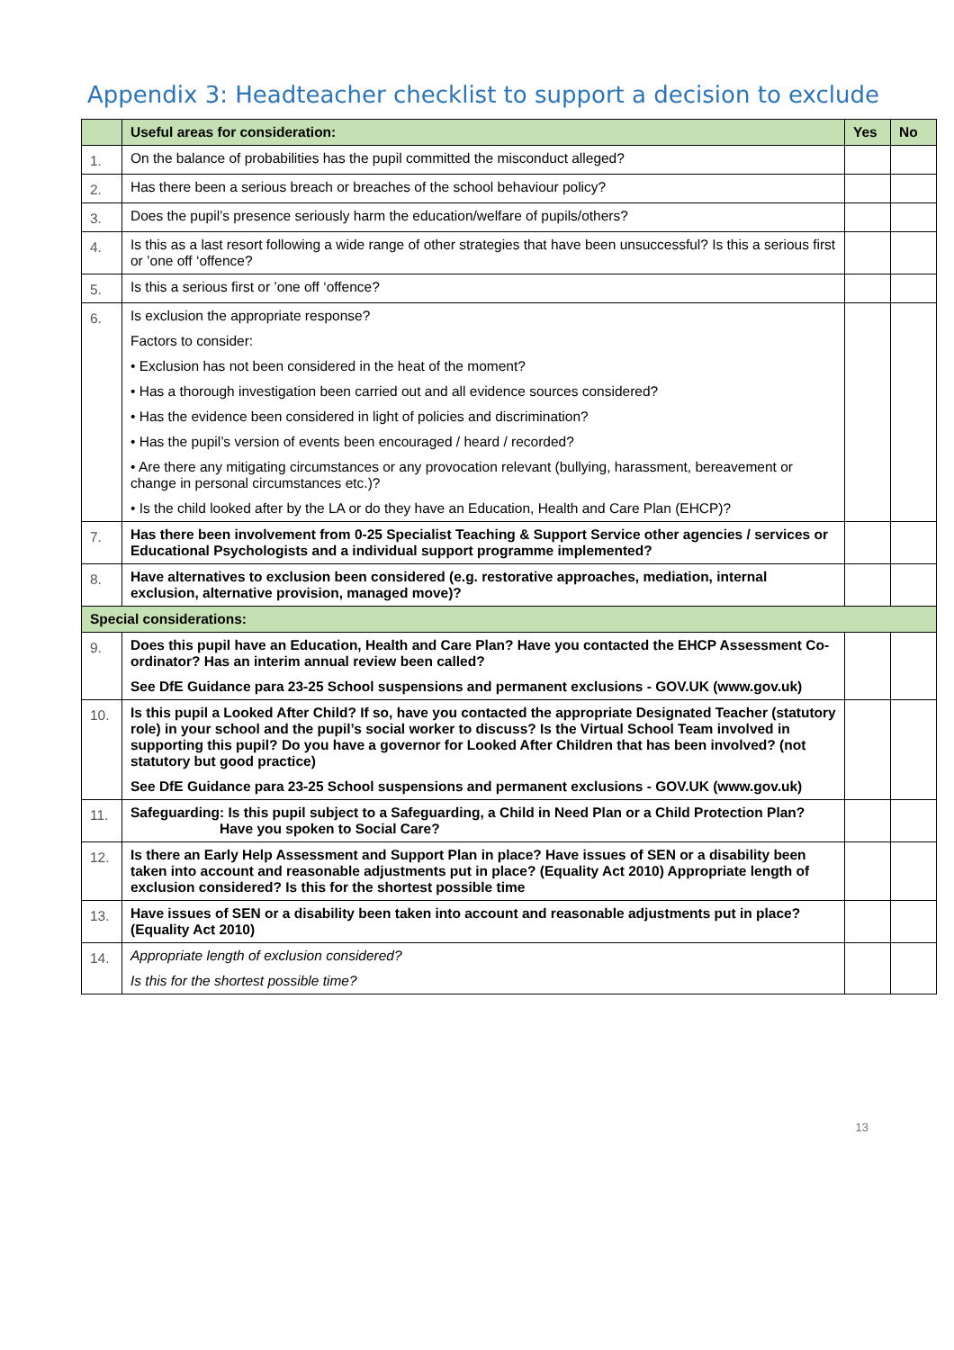Appendix 3: Headteacher checklist to support a decision to exclude
| | Useful areas for consideration: | Yes | No |
| --- | --- | --- | --- |
| 1. | On the balance of probabilities has the pupil committed the misconduct alleged? | | |
| 2. | Has there been a serious breach or breaches of the school behaviour policy? | | |
| 3. | Does the pupil’s presence seriously harm the education/welfare of pupils/others? | | |
| 4. | Is this as a last resort following a wide range of other strategies that have been unsuccessful? Is this a serious first or ’one off ‘offence? | | |
| 5. | Is this a serious first or ’one off ‘offence? | | |
| 6. | Is exclusion the appropriate response? Factors to consider: • Exclusion has not been considered in the heat of the moment? • Has a thorough investigation been carried out and all evidence sources considered? • Has the evidence been considered in light of policies and discrimination? • Has the pupil’s version of events been encouraged / heard / recorded? • Are there any mitigating circumstances or any provocation relevant (bullying, harassment, bereavement or change in personal circumstances etc.)? • Is the child looked after by the LA or do they have an Education, Health and Care Plan (EHCP)? | | |
| 7. | Has there been involvement from 0-25 Specialist Teaching & Support Service other agencies / services or Educational Psychologists and a individual support programme implemented? | | |
| 8. | Have alternatives to exclusion been considered (e.g. restorative approaches, mediation, internal exclusion, alternative provision, managed move)? | | |
| Special considerations: | | | |
| 9. | Does this pupil have an Education, Health and Care Plan? Have you contacted the EHCP Assessment Co-ordinator? Has an interim annual review been called? See DfE Guidance para 23-25 School suspensions and permanent exclusions - GOV.UK (www.gov.uk) | | |
| 10. | Is this pupil a Looked After Child? If so, have you contacted the appropriate Designated Teacher (statutory role) in your school and the pupil’s social worker to discuss? Is the Virtual School Team involved in supporting this pupil? Do you have a governor for Looked After Children that has been involved? (not statutory but good practice) See DfE Guidance para 23-25 School suspensions and permanent exclusions - GOV.UK (www.gov.uk) | | |
| 11. | Safeguarding: Is this pupil subject to a Safeguarding, a Child in Need Plan or a Child Protection Plan? Have you spoken to Social Care? | | |
| 12. | Is there an Early Help Assessment and Support Plan in place? Have issues of SEN or a disability been taken into account and reasonable adjustments put in place? (Equality Act 2010) Appropriate length of exclusion considered? Is this for the shortest possible time | | |
| 13. | Have issues of SEN or a disability been taken into account and reasonable adjustments put in place? (Equality Act 2010) | | |
| 14. | Appropriate length of exclusion considered? Is this for the shortest possible time? | | |
13